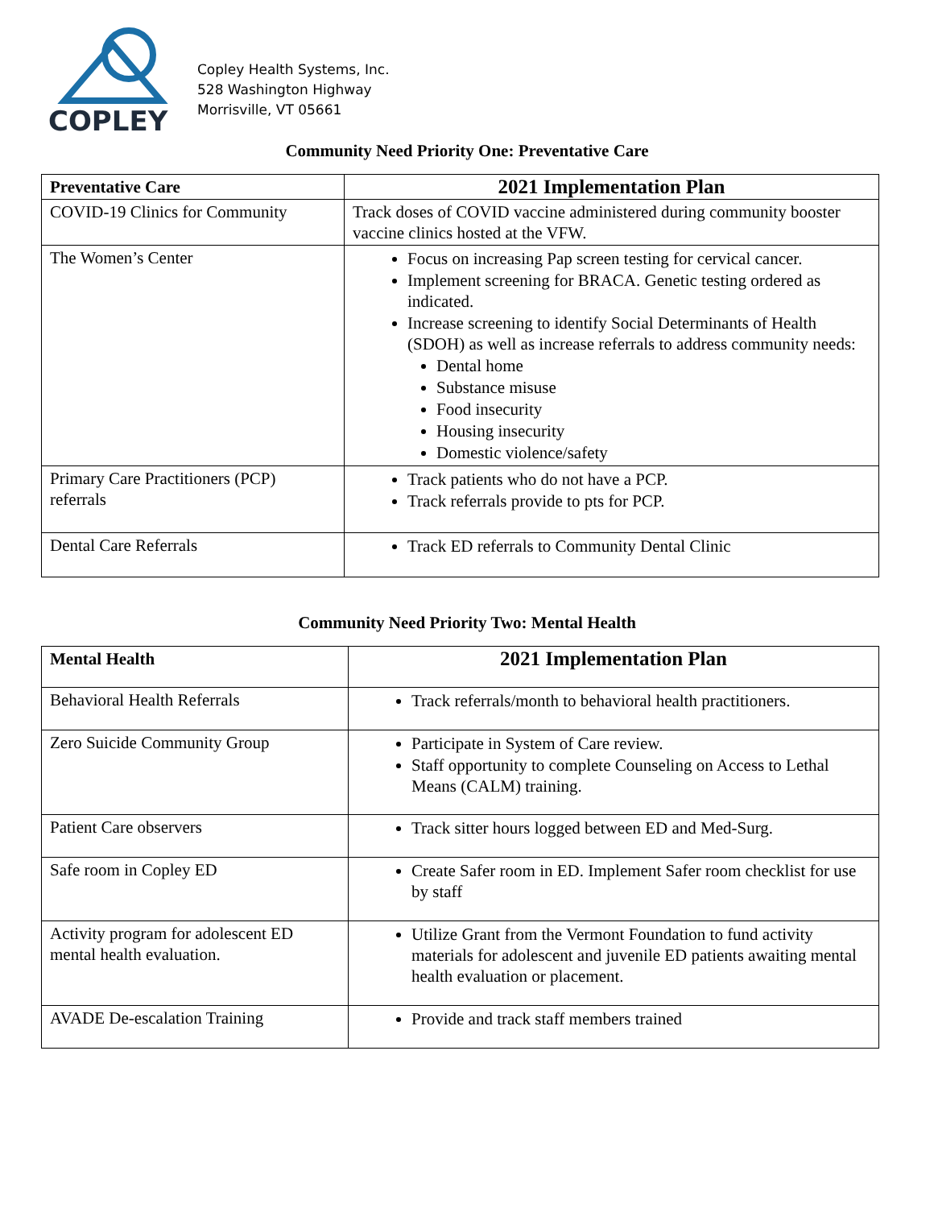COPLEY
Copley Health Systems, Inc.
528 Washington Highway
Morrisville, VT 05661
Community Need Priority One: Preventative Care
| Preventative Care | 2021 Implementation Plan |
| --- | --- |
| COVID-19 Clinics for Community | Track doses of COVID vaccine administered during community booster vaccine clinics hosted at the VFW. |
| The Women’s Center | Focus on increasing Pap screen testing for cervical cancer. Implement screening for BRACA. Genetic testing ordered as indicated. Increase screening to identify Social Determinants of Health (SDOH) as well as increase referrals to address community needs: Dental home Substance misuse Food insecurity Housing insecurity Domestic violence/safety |
| Primary Care Practitioners (PCP) referrals | Track patients who do not have a PCP. Track referrals provide to pts for PCP. |
| Dental Care Referrals | Track ED referrals to Community Dental Clinic |
Community Need Priority Two: Mental Health
| Mental Health | 2021 Implementation Plan |
| --- | --- |
| Behavioral Health Referrals | Track referrals/month to behavioral health practitioners. |
| Zero Suicide Community Group | Participate in System of Care review. Staff opportunity to complete Counseling on Access to Lethal Means (CALM) training. |
| Patient Care observers | Track sitter hours logged between ED and Med-Surg. |
| Safe room in Copley ED | Create Safer room in ED. Implement Safer room checklist for use by staff |
| Activity program for adolescent ED mental health evaluation. | Utilize Grant from the Vermont Foundation to fund activity materials for adolescent and juvenile ED patients awaiting mental health evaluation or placement. |
| AVADE De-escalation Training | Provide and track staff members trained |